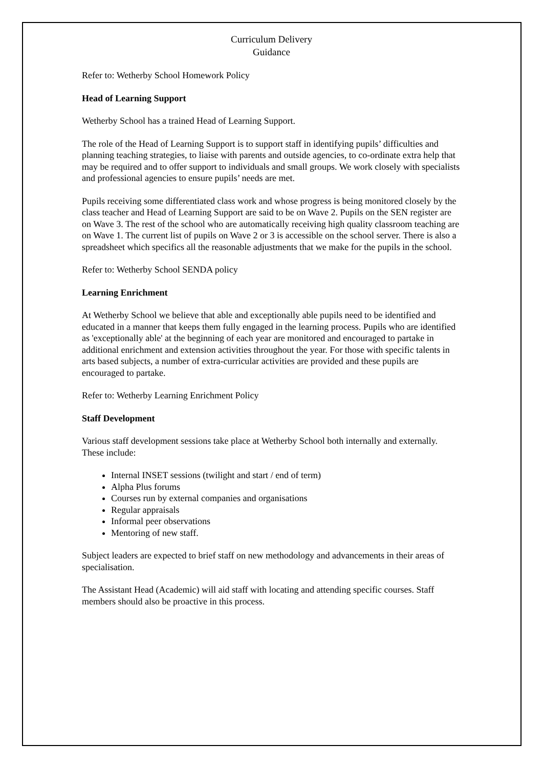Curriculum Delivery
Guidance
Refer to: Wetherby School Homework Policy
Head of Learning Support
Wetherby School has a trained Head of Learning Support.
The role of the Head of Learning Support is to support staff in identifying pupils’ difficulties and planning teaching strategies, to liaise with parents and outside agencies, to co-ordinate extra help that may be required and to offer support to individuals and small groups. We work closely with specialists and professional agencies to ensure pupils’ needs are met.
Pupils receiving some differentiated class work and whose progress is being monitored closely by the class teacher and Head of Learning Support are said to be on Wave 2. Pupils on the SEN register are on Wave 3. The rest of the school who are automatically receiving high quality classroom teaching are on Wave 1. The current list of pupils on Wave 2 or 3 is accessible on the school server. There is also a spreadsheet which specifics all the reasonable adjustments that we make for the pupils in the school.
Refer to: Wetherby School SENDA policy
Learning Enrichment
At Wetherby School we believe that able and exceptionally able pupils need to be identified and educated in a manner that keeps them fully engaged in the learning process. Pupils who are identified as 'exceptionally able' at the beginning of each year are monitored and encouraged to partake in additional enrichment and extension activities throughout the year. For those with specific talents in arts based subjects, a number of extra-curricular activities are provided and these pupils are encouraged to partake.
Refer to: Wetherby Learning Enrichment Policy
Staff Development
Various staff development sessions take place at Wetherby School both internally and externally. These include:
Internal INSET sessions (twilight and start / end of term)
Alpha Plus forums
Courses run by external companies and organisations
Regular appraisals
Informal peer observations
Mentoring of new staff.
Subject leaders are expected to brief staff on new methodology and advancements in their areas of specialisation.
The Assistant Head (Academic) will aid staff with locating and attending specific courses. Staff members should also be proactive in this process.